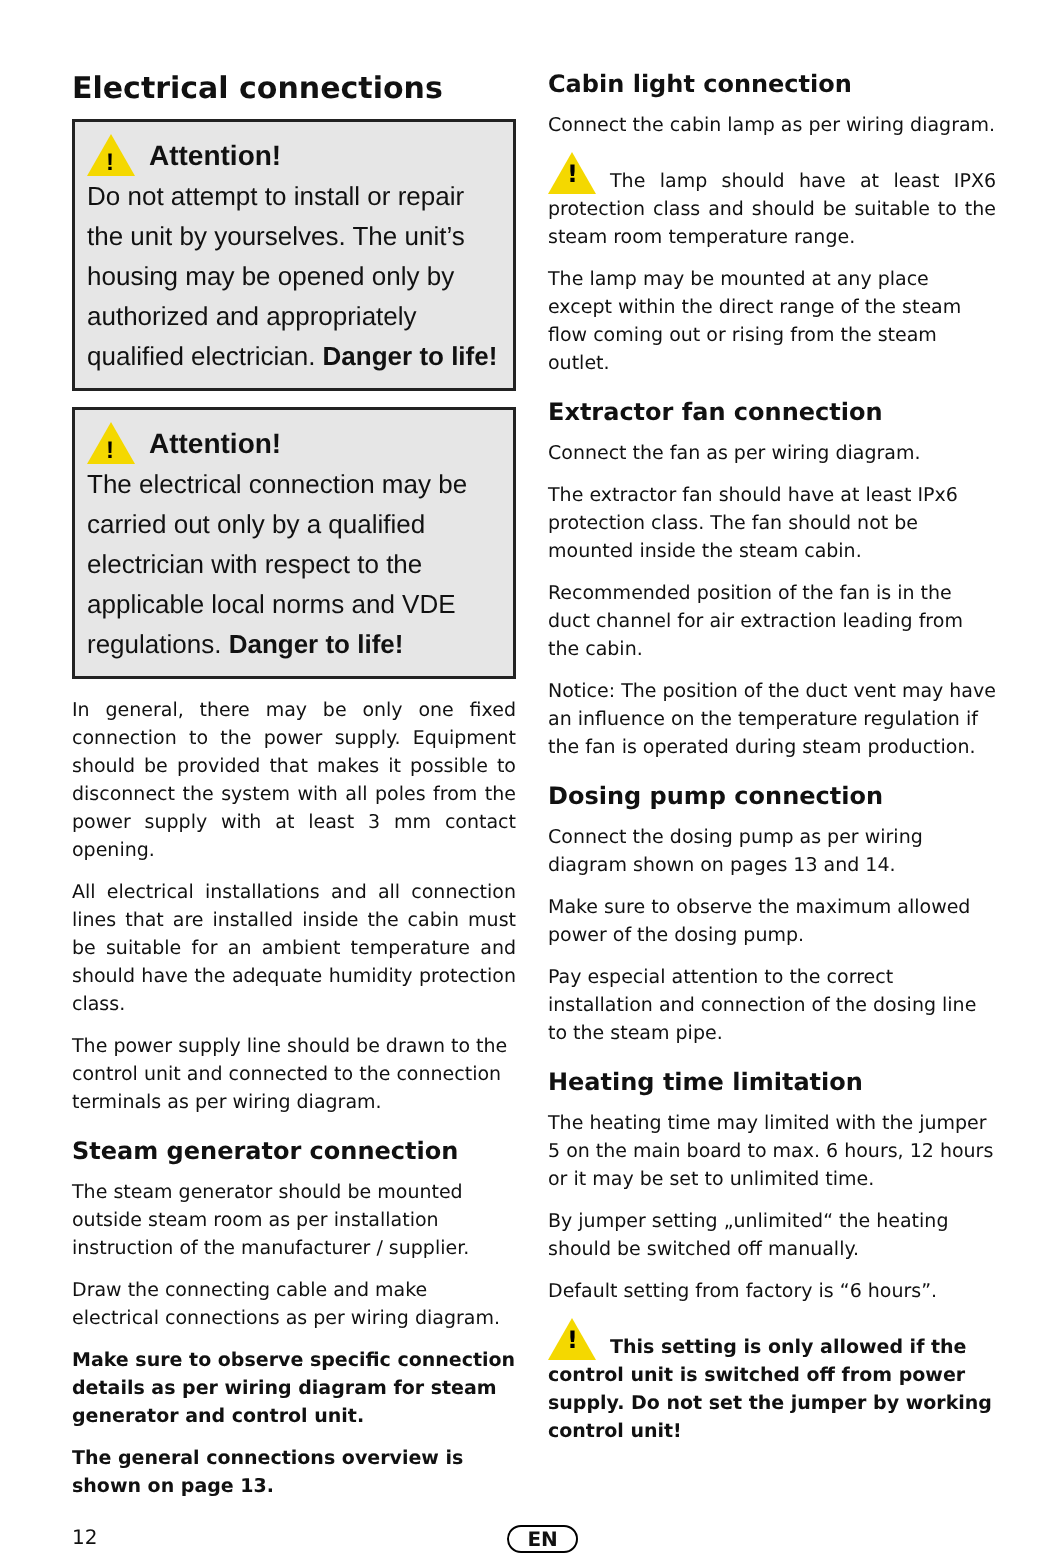Electrical connections
Attention!
Do not attempt to install or repair the unit by yourselves. The unit’s housing may be opened only by authorized and appropriately qualified electrician. Danger to life!
Attention!
The electrical connection may be carried out only by a qualified electrician with respect to the applicable local norms and VDE regulations. Danger to life!
In general, there may be only one fixed connection to the power supply. Equipment should be provided that makes it possible to disconnect the system with all poles from the power supply with at least 3 mm contact opening.
All electrical installations and all connection lines that are installed inside the cabin must be suitable for an ambient temperature and should have the adequate humidity protection class.
The power supply line should be drawn to the control unit and connected to the connection terminals as per wiring diagram.
Steam generator connection
The steam generator should be mounted outside steam room as per installation instruction of the manufacturer / supplier.
Draw the connecting cable and make electrical connections as per wiring diagram.
Make sure to observe specific connection details as per wiring diagram for steam generator and control unit.
The general connections overview is shown on page 13.
Cabin light connection
Connect the cabin lamp as per wiring diagram.
The lamp should have at least IPX6 protection class and should be suitable to the steam room temperature range.
The lamp may be mounted at any place except within the direct range of the steam flow coming out or rising from the steam outlet.
Extractor fan connection
Connect the fan as per wiring diagram.
The extractor fan should have at least IPx6 protection class. The fan should not be mounted inside the steam cabin.
Recommended position of the fan is in the duct channel for air extraction leading from the cabin.
Notice: The position of the duct vent may have an influence on the temperature regulation if the fan is operated during steam production.
Dosing pump connection
Connect the dosing pump as per wiring diagram shown on pages 13 and 14.
Make sure to observe the maximum allowed power of the dosing pump.
Pay especial attention to the correct installation and connection of the dosing line to the steam pipe.
Heating time limitation
The heating time may limited with the jumper 5 on the main board to max. 6 hours, 12 hours or it may be set to unlimited time.
By jumper setting „unlimited“ the heating should be switched off manually.
Default setting from factory is “6 hours”.
This setting is only allowed if the control unit is switched off from power supply. Do not set the jumper by working control unit!
12 EN